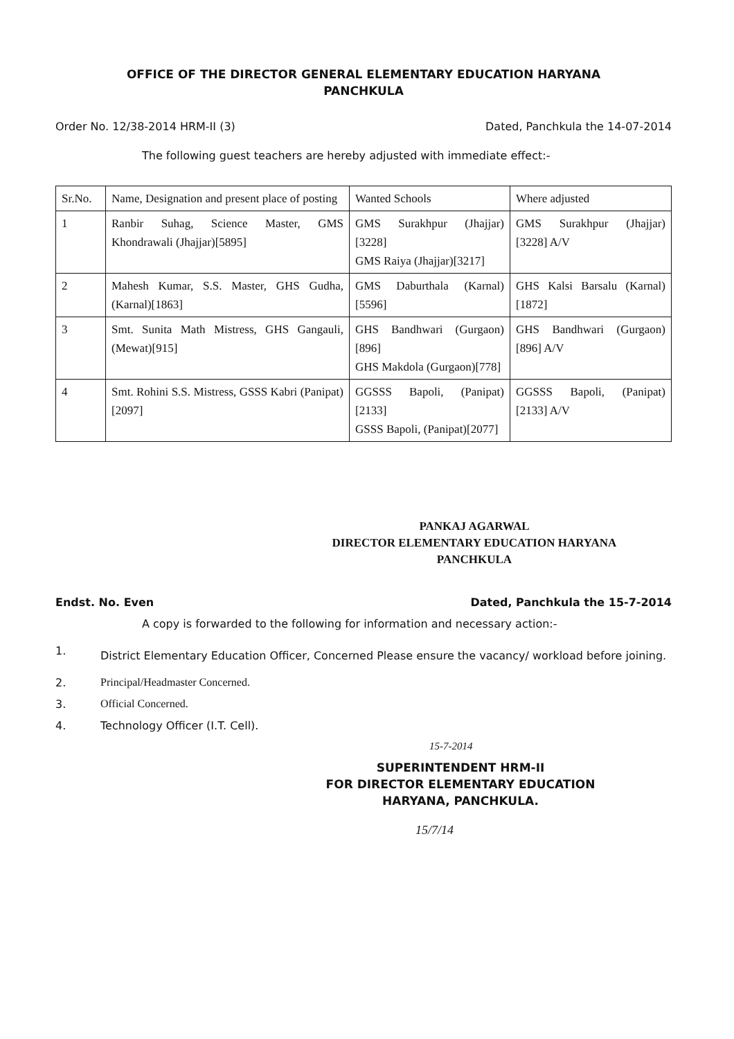OFFICE OF THE DIRECTOR GENERAL ELEMENTARY EDUCATION HARYANA
PANCHKULA
Order No. 12/38-2014 HRM-II (3) Dated, Panchkula the 14-07-2014
The following guest teachers are hereby adjusted with immediate effect:-
| Sr.No. | Name, Designation and present place of posting | Wanted Schools | Where adjusted |
| --- | --- | --- | --- |
| 1 | Ranbir Suhag, Science Master, GMS Khondrawali (Jhajjar)[5895] | GMS Surakhpur (Jhajjar)[3228] GMS Raiya (Jhajjar)[3217] | GMS Surakhpur (Jhajjar)[3228] A/V |
| 2 | Mahesh Kumar, S.S. Master, GHS Gudha, (Karnal)[1863] | GMS Daburthala (Karnal)[5596] | GHS Kalsi Barsalu (Karnal)[1872] |
| 3 | Smt. Sunita Math Mistress, GHS Gangauli, (Mewat)[915] | GHS Bandhwari (Gurgaon)[896] GHS Makdola (Gurgaon)[778] | GHS Bandhwari (Gurgaon)[896] A/V |
| 4 | Smt. Rohini S.S. Mistress, GSSS Kabri (Panipat)[2097] | GGSSS Bapoli, (Panipat)[2133] GSSS Bapoli, (Panipat)[2077] | GGSSS Bapoli, (Panipat)[2133] A/V |
PANKAJ AGARWAL
DIRECTOR ELEMENTARY EDUCATION HARYANA
PANCHKULA
Endst. No. Even Dated, Panchkula the 15-7-2014
A copy is forwarded to the following for information and necessary action:-
1. District Elementary Education Officer, Concerned Please ensure the vacancy/ workload before joining.
2. Principal/Headmaster Concerned.
3. Official Concerned.
4. Technology Officer (I.T. Cell).
15-7-2014
SUPERINTENDENT HRM-II
FOR DIRECTOR ELEMENTARY EDUCATION
HARYANA, PANCHKULA.
15/7/14